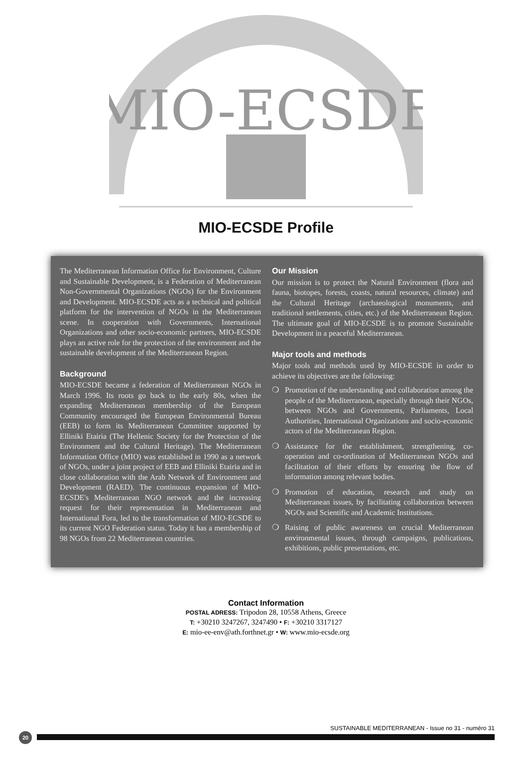MIO-ECSDE
MIO-ECSDE Profile
The Mediterranean Information Office for Environment, Culture and Sustainable Development, is a Federation of Mediterranean Non-Governmental Organizations (NGOs) for the Environment and Development. MIO-ECSDE acts as a technical and political platform for the intervention of NGOs in the Mediterranean scene. In cooperation with Governments, International Organizations and other socio-economic partners, MIO-ECSDE plays an active role for the protection of the environment and the sustainable development of the Mediterranean Region.
Background
MIO-ECSDE became a federation of Mediterranean NGOs in March 1996. Its roots go back to the early 80s, when the expanding Mediterranean membership of the European Community encouraged the European Environmental Bureau (EEB) to form its Mediterranean Committee supported by Elliniki Etairia (The Hellenic Society for the Protection of the Environment and the Cultural Heritage). The Mediterranean Information Office (MIO) was established in 1990 as a network of NGOs, under a joint project of EEB and Elliniki Etairia and in close collaboration with the Arab Network of Environment and Development (RAED). The continuous expansion of MIO-ECSDE's Mediterranean NGO network and the increasing request for their representation in Mediterranean and International Fora, led to the transformation of MIO-ECSDE to its current NGO Federation status. Today it has a membership of 98 NGOs from 22 Mediterranean countries.
Our Mission
Our mission is to protect the Natural Environment (flora and fauna, biotopes, forests, coasts, natural resources, climate) and the Cultural Heritage (archaeological monuments, and traditional settlements, cities, etc.) of the Mediterranean Region. The ultimate goal of MIO-ECSDE is to promote Sustainable Development in a peaceful Mediterranean.
Major tools and methods
Major tools and methods used by MIO-ECSDE in order to achieve its objectives are the following:
❍ Promotion of the understanding and collaboration among the people of the Mediterranean, especially through their NGOs, between NGOs and Governments, Parliaments, Local Authorities, International Organizations and socio-economic actors of the Mediterranean Region.
❍ Assistance for the establishment, strengthening, co-operation and co-ordination of Mediterranean NGOs and facilitation of their efforts by ensuring the flow of information among relevant bodies.
❍ Promotion of education, research and study on Mediterranean issues, by facilitating collaboration between NGOs and Scientific and Academic Institutions.
❍ Raising of public awareness on crucial Mediterranean environmental issues, through campaigns, publications, exhibitions, public presentations, etc.
Contact Information
POSTAL ADRESS: Tripodon 28, 10558 Athens, Greece
T: +30210 3247267, 3247490 • F: +30210 3317127
E: mio-ee-env@ath.forthnet.gr • W: www.mio-ecsde.org
SUSTAINABLE MEDITERRANEAN - Issue no 31 - numéro 31
20